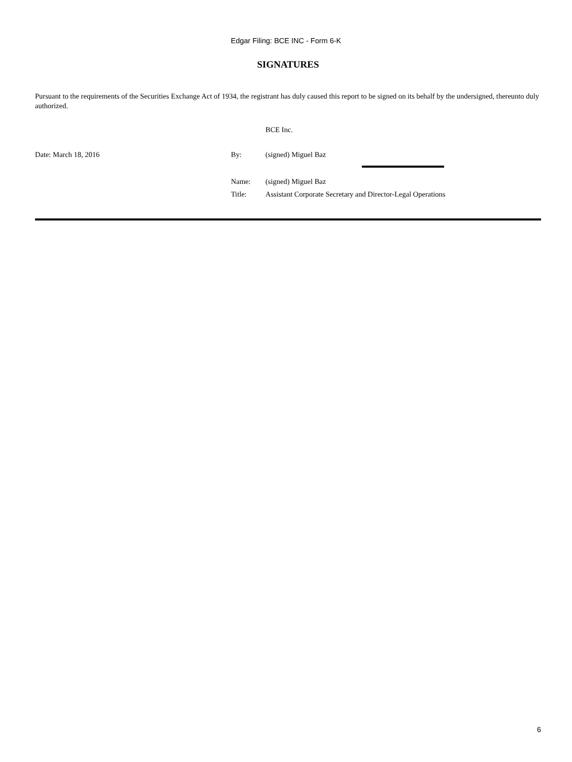Edgar Filing: BCE INC - Form 6-K
SIGNATURES
Pursuant to the requirements of the Securities Exchange Act of 1934, the registrant has duly caused this report to be signed on its behalf by the undersigned, thereunto duly authorized.
BCE Inc.
Date: March 18, 2016 By: (signed) Miguel Baz
Name: (signed) Miguel Baz
Title: Assistant Corporate Secretary and Director-Legal Operations
6